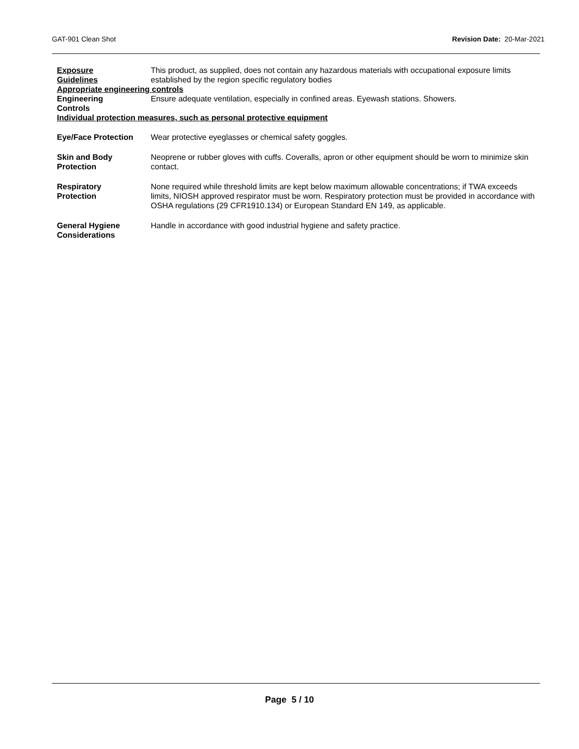GAT-901 Clean Shot Revision Date: 20-Mar-2021
Exposure
Guidelines
This product, as supplied, does not contain any hazardous materials with occupational exposure limits established by the region specific regulatory bodies
Appropriate engineering controls
Engineering
Controls
Ensure adequate ventilation, especially in confined areas. Eyewash stations. Showers.
Individual protection measures, such as personal protective equipment
Eye/Face Protection Wear protective eyeglasses or chemical safety goggles.
Skin and Body
Protection
Neoprene or rubber gloves with cuffs. Coveralls, apron or other equipment should be worn to minimize skin contact.
Respiratory
Protection
None required while threshold limits are kept below maximum allowable concentrations; if TWA exceeds limits, NIOSH approved respirator must be worn. Respiratory protection must be provided in accordance with OSHA regulations (29 CFR1910.134) or European Standard EN 149, as applicable.
General Hygiene
Considerations
Handle in accordance with good industrial hygiene and safety practice.
Page 5 / 10